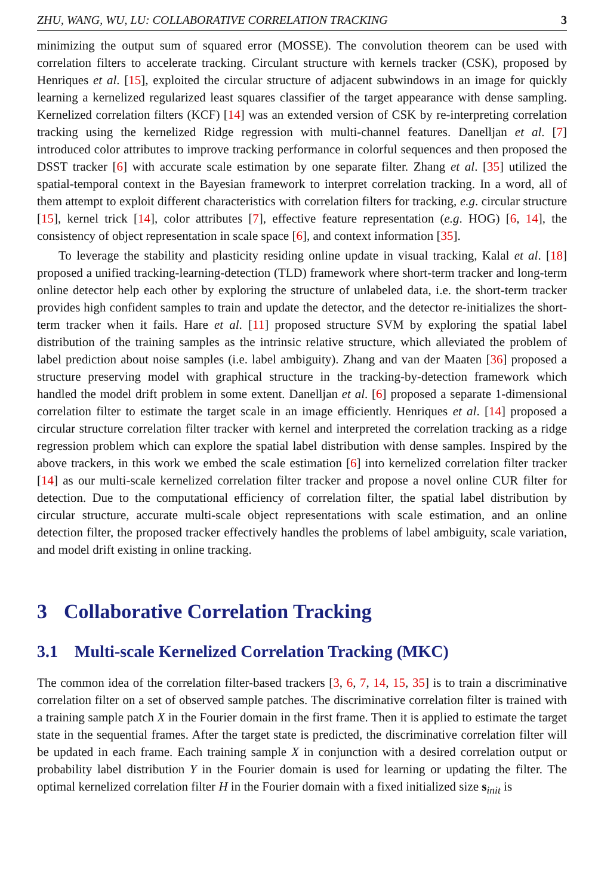ZHU, WANG, WU, LU: COLLABORATIVE CORRELATION TRACKING 3
minimizing the output sum of squared error (MOSSE). The convolution theorem can be used with correlation filters to accelerate tracking. Circulant structure with kernels tracker (CSK), proposed by Henriques et al. [15], exploited the circular structure of adjacent subwindows in an image for quickly learning a kernelized regularized least squares classifier of the target appearance with dense sampling. Kernelized correlation filters (KCF) [14] was an extended version of CSK by re-interpreting correlation tracking using the kernelized Ridge regression with multi-channel features. Danelljan et al. [7] introduced color attributes to improve tracking performance in colorful sequences and then proposed the DSST tracker [6] with accurate scale estimation by one separate filter. Zhang et al. [35] utilized the spatial-temporal context in the Bayesian framework to interpret correlation tracking. In a word, all of them attempt to exploit different characteristics with correlation filters for tracking, e.g. circular structure [15], kernel trick [14], color attributes [7], effective feature representation (e.g. HOG) [6, 14], the consistency of object representation in scale space [6], and context information [35].
To leverage the stability and plasticity residing online update in visual tracking, Kalal et al. [18] proposed a unified tracking-learning-detection (TLD) framework where short-term tracker and long-term online detector help each other by exploring the structure of unlabeled data, i.e. the short-term tracker provides high confident samples to train and update the detector, and the detector re-initializes the short-term tracker when it fails. Hare et al. [11] proposed structure SVM by exploring the spatial label distribution of the training samples as the intrinsic relative structure, which alleviated the problem of label prediction about noise samples (i.e. label ambiguity). Zhang and van der Maaten [36] proposed a structure preserving model with graphical structure in the tracking-by-detection framework which handled the model drift problem in some extent. Danelljan et al. [6] proposed a separate 1-dimensional correlation filter to estimate the target scale in an image efficiently. Henriques et al. [14] proposed a circular structure correlation filter tracker with kernel and interpreted the correlation tracking as a ridge regression problem which can explore the spatial label distribution with dense samples. Inspired by the above trackers, in this work we embed the scale estimation [6] into kernelized correlation filter tracker [14] as our multi-scale kernelized correlation filter tracker and propose a novel online CUR filter for detection. Due to the computational efficiency of correlation filter, the spatial label distribution by circular structure, accurate multi-scale object representations with scale estimation, and an online detection filter, the proposed tracker effectively handles the problems of label ambiguity, scale variation, and model drift existing in online tracking.
3 Collaborative Correlation Tracking
3.1 Multi-scale Kernelized Correlation Tracking (MKC)
The common idea of the correlation filter-based trackers [3, 6, 7, 14, 15, 35] is to train a discriminative correlation filter on a set of observed sample patches. The discriminative correlation filter is trained with a training sample patch X in the Fourier domain in the first frame. Then it is applied to estimate the target state in the sequential frames. After the target state is predicted, the discriminative correlation filter will be updated in each frame. Each training sample X in conjunction with a desired correlation output or probability label distribution Y in the Fourier domain is used for learning or updating the filter. The optimal kernelized correlation filter H in the Fourier domain with a fixed initialized size s<sub>init</sub> is